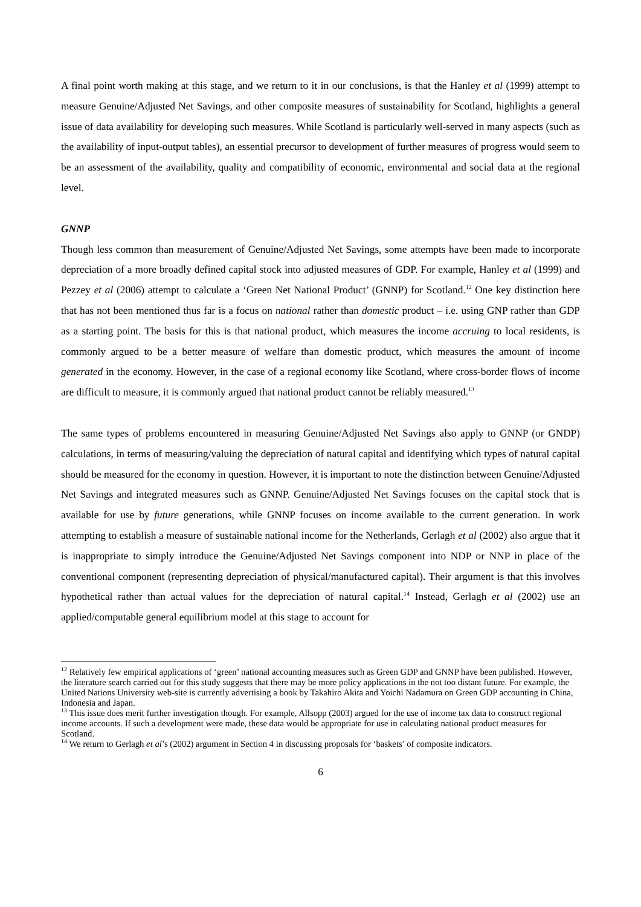A final point worth making at this stage, and we return to it in our conclusions, is that the Hanley et al (1999) attempt to measure Genuine/Adjusted Net Savings, and other composite measures of sustainability for Scotland, highlights a general issue of data availability for developing such measures. While Scotland is particularly well-served in many aspects (such as the availability of input-output tables), an essential precursor to development of further measures of progress would seem to be an assessment of the availability, quality and compatibility of economic, environmental and social data at the regional level.
GNNP
Though less common than measurement of Genuine/Adjusted Net Savings, some attempts have been made to incorporate depreciation of a more broadly defined capital stock into adjusted measures of GDP. For example, Hanley et al (1999) and Pezzey et al (2006) attempt to calculate a ‘Green Net National Product’ (GNNP) for Scotland.<sup>12</sup> One key distinction here that has not been mentioned thus far is a focus on national rather than domestic product – i.e. using GNP rather than GDP as a starting point. The basis for this is that national product, which measures the income accruing to local residents, is commonly argued to be a better measure of welfare than domestic product, which measures the amount of income generated in the economy. However, in the case of a regional economy like Scotland, where cross-border flows of income are difficult to measure, it is commonly argued that national product cannot be reliably measured.<sup>13</sup>
The same types of problems encountered in measuring Genuine/Adjusted Net Savings also apply to GNNP (or GNDP) calculations, in terms of measuring/valuing the depreciation of natural capital and identifying which types of natural capital should be measured for the economy in question. However, it is important to note the distinction between Genuine/Adjusted Net Savings and integrated measures such as GNNP. Genuine/Adjusted Net Savings focuses on the capital stock that is available for use by future generations, while GNNP focuses on income available to the current generation. In work attempting to establish a measure of sustainable national income for the Netherlands, Gerlagh et al (2002) also argue that it is inappropriate to simply introduce the Genuine/Adjusted Net Savings component into NDP or NNP in place of the conventional component (representing depreciation of physical/manufactured capital). Their argument is that this involves hypothetical rather than actual values for the depreciation of natural capital.<sup>14</sup> Instead, Gerlagh et al (2002) use an applied/computable general equilibrium model at this stage to account for
<sup>12</sup> Relatively few empirical applications of ‘green’ national accounting measures such as Green GDP and GNNP have been published. However, the literature search carried out for this study suggests that there may be more policy applications in the not too distant future. For example, the United Nations University web-site is currently advertising a book by Takahiro Akita and Yoichi Nadamura on Green GDP accounting in China, Indonesia and Japan.
<sup>13</sup> This issue does merit further investigation though. For example, Allsopp (2003) argued for the use of income tax data to construct regional income accounts. If such a development were made, these data would be appropriate for use in calculating national product measures for Scotland.
<sup>14</sup> We return to Gerlagh et al’s (2002) argument in Section 4 in discussing proposals for ‘baskets’ of composite indicators.
6